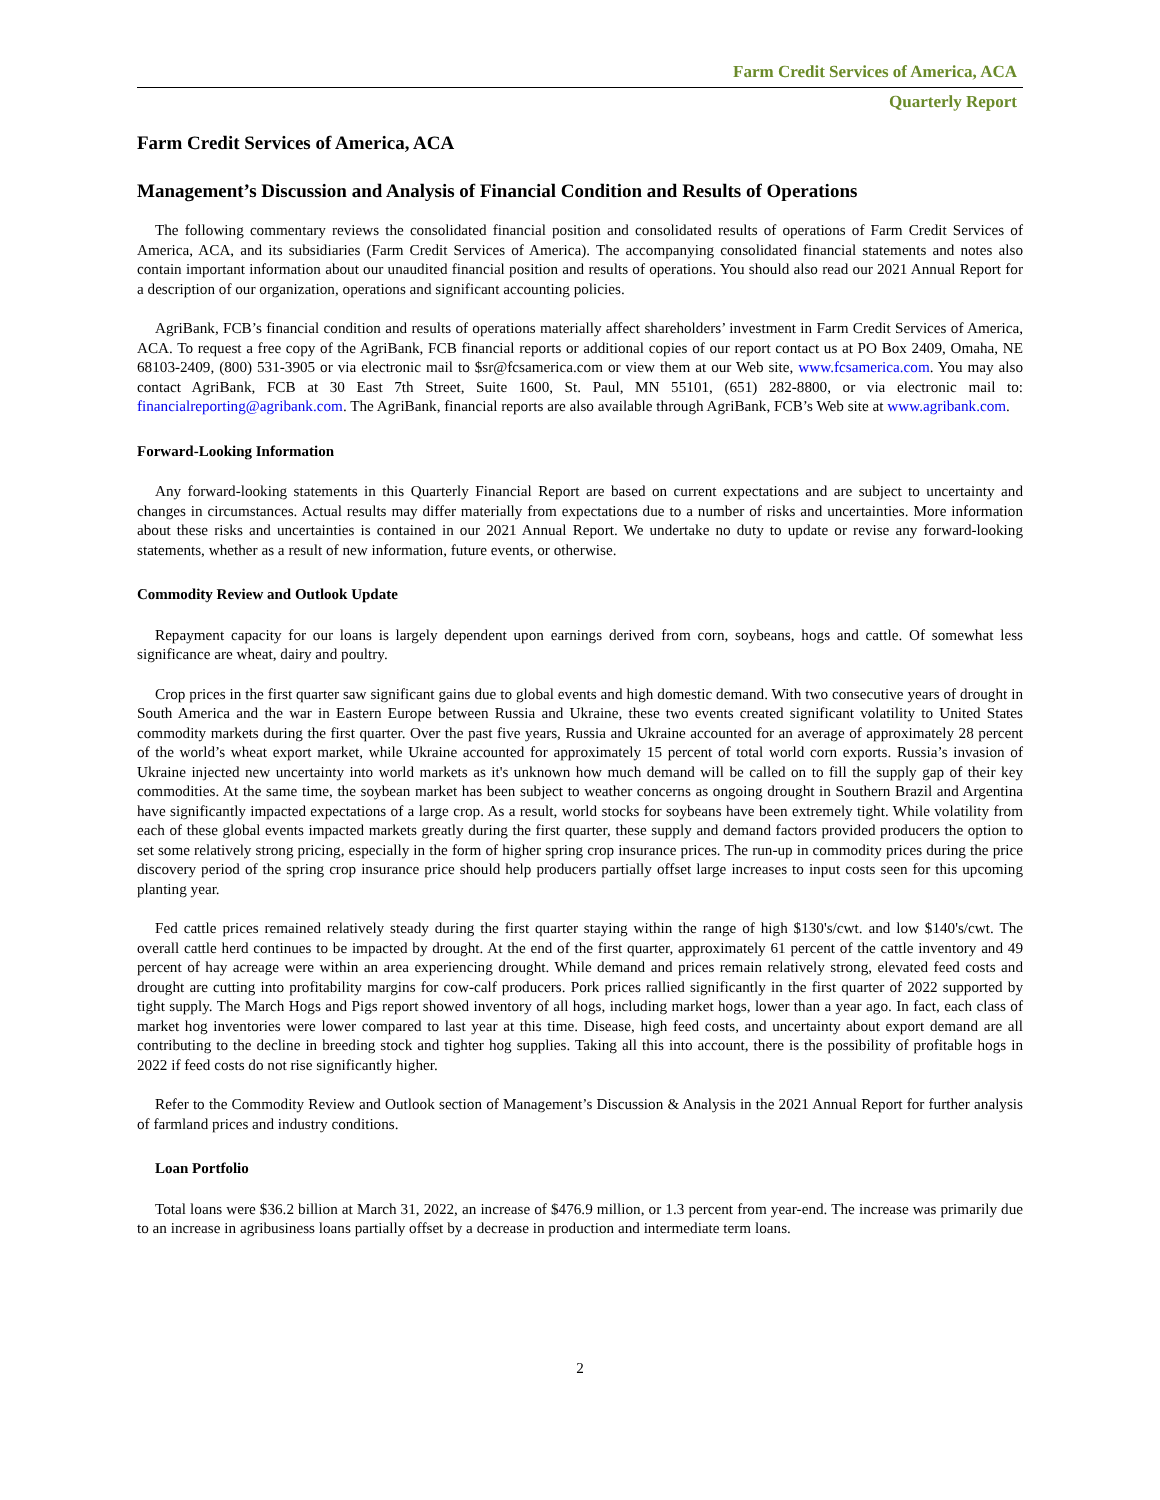Farm Credit Services of America, ACA
Quarterly Report
Farm Credit Services of America, ACA
Management’s Discussion and Analysis of Financial Condition and Results of Operations
The following commentary reviews the consolidated financial position and consolidated results of operations of Farm Credit Services of America, ACA, and its subsidiaries (Farm Credit Services of America). The accompanying consolidated financial statements and notes also contain important information about our unaudited financial position and results of operations. You should also read our 2021 Annual Report for a description of our organization, operations and significant accounting policies.
AgriBank, FCB’s financial condition and results of operations materially affect shareholders’ investment in Farm Credit Services of America, ACA. To request a free copy of the AgriBank, FCB financial reports or additional copies of our report contact us at PO Box 2409, Omaha, NE 68103-2409, (800) 531-3905 or via electronic mail to $sr@fcsamerica.com or view them at our Web site, www.fcsamerica.com. You may also contact AgriBank, FCB at 30 East 7th Street, Suite 1600, St. Paul, MN 55101, (651) 282-8800, or via electronic mail to: financialreporting@agribank.com. The AgriBank, financial reports are also available through AgriBank, FCB’s Web site at www.agribank.com.
Forward-Looking Information
Any forward-looking statements in this Quarterly Financial Report are based on current expectations and are subject to uncertainty and changes in circumstances. Actual results may differ materially from expectations due to a number of risks and uncertainties. More information about these risks and uncertainties is contained in our 2021 Annual Report. We undertake no duty to update or revise any forward-looking statements, whether as a result of new information, future events, or otherwise.
Commodity Review and Outlook Update
Repayment capacity for our loans is largely dependent upon earnings derived from corn, soybeans, hogs and cattle. Of somewhat less significance are wheat, dairy and poultry.
Crop prices in the first quarter saw significant gains due to global events and high domestic demand. With two consecutive years of drought in South America and the war in Eastern Europe between Russia and Ukraine, these two events created significant volatility to United States commodity markets during the first quarter. Over the past five years, Russia and Ukraine accounted for an average of approximately 28 percent of the world’s wheat export market, while Ukraine accounted for approximately 15 percent of total world corn exports. Russia’s invasion of Ukraine injected new uncertainty into world markets as it's unknown how much demand will be called on to fill the supply gap of their key commodities. At the same time, the soybean market has been subject to weather concerns as ongoing drought in Southern Brazil and Argentina have significantly impacted expectations of a large crop. As a result, world stocks for soybeans have been extremely tight. While volatility from each of these global events impacted markets greatly during the first quarter, these supply and demand factors provided producers the option to set some relatively strong pricing, especially in the form of higher spring crop insurance prices. The run-up in commodity prices during the price discovery period of the spring crop insurance price should help producers partially offset large increases to input costs seen for this upcoming planting year.
Fed cattle prices remained relatively steady during the first quarter staying within the range of high $130's/cwt. and low $140's/cwt. The overall cattle herd continues to be impacted by drought. At the end of the first quarter, approximately 61 percent of the cattle inventory and 49 percent of hay acreage were within an area experiencing drought. While demand and prices remain relatively strong, elevated feed costs and drought are cutting into profitability margins for cow-calf producers. Pork prices rallied significantly in the first quarter of 2022 supported by tight supply. The March Hogs and Pigs report showed inventory of all hogs, including market hogs, lower than a year ago. In fact, each class of market hog inventories were lower compared to last year at this time. Disease, high feed costs, and uncertainty about export demand are all contributing to the decline in breeding stock and tighter hog supplies. Taking all this into account, there is the possibility of profitable hogs in 2022 if feed costs do not rise significantly higher.
Refer to the Commodity Review and Outlook section of Management’s Discussion & Analysis in the 2021 Annual Report for further analysis of farmland prices and industry conditions.
Loan Portfolio
Total loans were $36.2 billion at March 31, 2022, an increase of $476.9 million, or 1.3 percent from year-end. The increase was primarily due to an increase in agribusiness loans partially offset by a decrease in production and intermediate term loans.
2